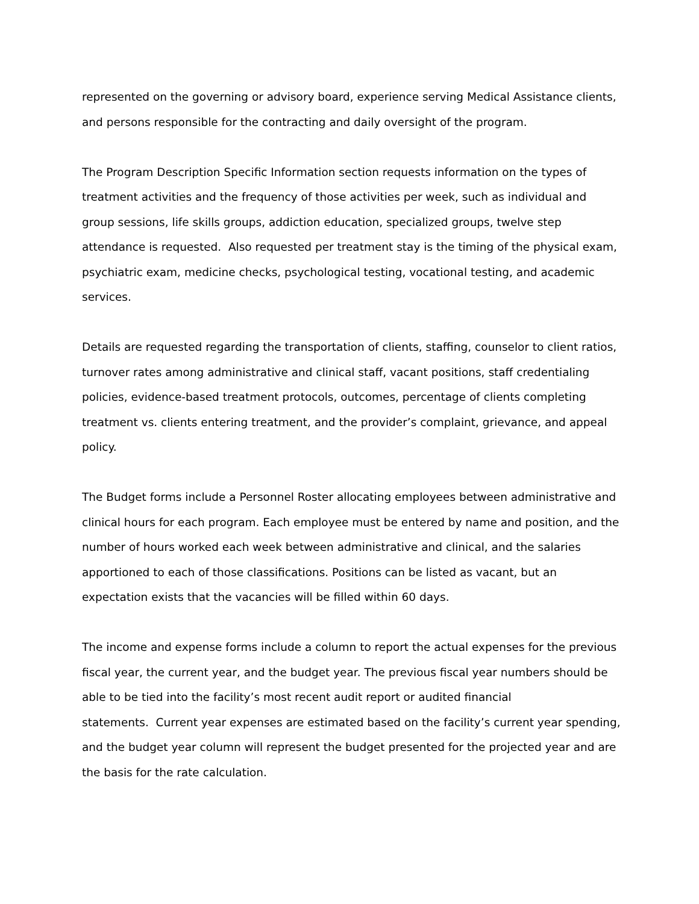represented on the governing or advisory board, experience serving Medical Assistance clients, and persons responsible for the contracting and daily oversight of the program.
The Program Description Specific Information section requests information on the types of treatment activities and the frequency of those activities per week, such as individual and group sessions, life skills groups, addiction education, specialized groups, twelve step attendance is requested. Also requested per treatment stay is the timing of the physical exam, psychiatric exam, medicine checks, psychological testing, vocational testing, and academic services.
Details are requested regarding the transportation of clients, staffing, counselor to client ratios, turnover rates among administrative and clinical staff, vacant positions, staff credentialing policies, evidence-based treatment protocols, outcomes, percentage of clients completing treatment vs. clients entering treatment, and the provider’s complaint, grievance, and appeal policy.
The Budget forms include a Personnel Roster allocating employees between administrative and clinical hours for each program. Each employee must be entered by name and position, and the number of hours worked each week between administrative and clinical, and the salaries apportioned to each of those classifications. Positions can be listed as vacant, but an expectation exists that the vacancies will be filled within 60 days.
The income and expense forms include a column to report the actual expenses for the previous fiscal year, the current year, and the budget year. The previous fiscal year numbers should be able to be tied into the facility’s most recent audit report or audited financial
statements. Current year expenses are estimated based on the facility’s current year spending, and the budget year column will represent the budget presented for the projected year and are the basis for the rate calculation.